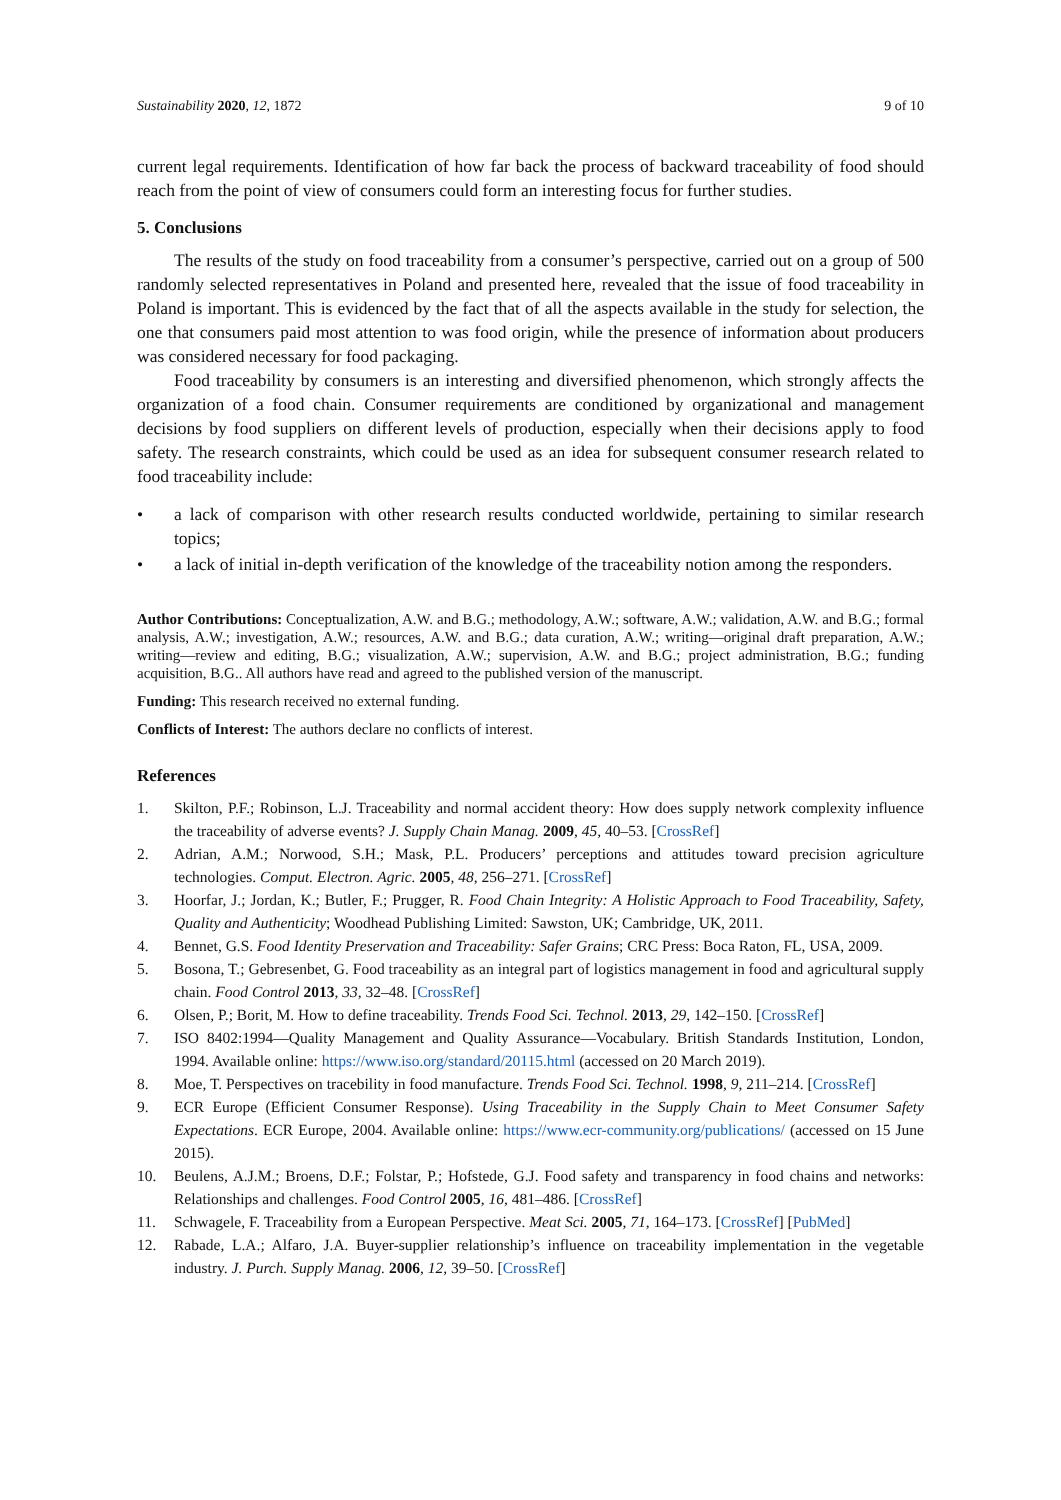Sustainability 2020, 12, 1872 9 of 10
current legal requirements. Identification of how far back the process of backward traceability of food should reach from the point of view of consumers could form an interesting focus for further studies.
5. Conclusions
The results of the study on food traceability from a consumer’s perspective, carried out on a group of 500 randomly selected representatives in Poland and presented here, revealed that the issue of food traceability in Poland is important. This is evidenced by the fact that of all the aspects available in the study for selection, the one that consumers paid most attention to was food origin, while the presence of information about producers was considered necessary for food packaging.
Food traceability by consumers is an interesting and diversified phenomenon, which strongly affects the organization of a food chain. Consumer requirements are conditioned by organizational and management decisions by food suppliers on different levels of production, especially when their decisions apply to food safety. The research constraints, which could be used as an idea for subsequent consumer research related to food traceability include:
• a lack of comparison with other research results conducted worldwide, pertaining to similar research topics;
• a lack of initial in-depth verification of the knowledge of the traceability notion among the responders.
Author Contributions: Conceptualization, A.W. and B.G.; methodology, A.W.; software, A.W.; validation, A.W. and B.G.; formal analysis, A.W.; investigation, A.W.; resources, A.W. and B.G.; data curation, A.W.; writing—original draft preparation, A.W.; writing—review and editing, B.G.; visualization, A.W.; supervision, A.W. and B.G.; project administration, B.G.; funding acquisition, B.G.. All authors have read and agreed to the published version of the manuscript.
Funding: This research received no external funding.
Conflicts of Interest: The authors declare no conflicts of interest.
References
1. Skilton, P.F.; Robinson, L.J. Traceability and normal accident theory: How does supply network complexity influence the traceability of adverse events? J. Supply Chain Manag. 2009, 45, 40–53. [CrossRef]
2. Adrian, A.M.; Norwood, S.H.; Mask, P.L. Producers’ perceptions and attitudes toward precision agriculture technologies. Comput. Electron. Agric. 2005, 48, 256–271. [CrossRef]
3. Hoorfar, J.; Jordan, K.; Butler, F.; Prugger, R. Food Chain Integrity: A Holistic Approach to Food Traceability, Safety, Quality and Authenticity; Woodhead Publishing Limited: Sawston, UK; Cambridge, UK, 2011.
4. Bennet, G.S. Food Identity Preservation and Traceability: Safer Grains; CRC Press: Boca Raton, FL, USA, 2009.
5. Bosona, T.; Gebresenbet, G. Food traceability as an integral part of logistics management in food and agricultural supply chain. Food Control 2013, 33, 32–48. [CrossRef]
6. Olsen, P.; Borit, M. How to define traceability. Trends Food Sci. Technol. 2013, 29, 142–150. [CrossRef]
7. ISO 8402:1994—Quality Management and Quality Assurance—Vocabulary. British Standards Institution, London, 1994. Available online: https://www.iso.org/standard/20115.html (accessed on 20 March 2019).
8. Moe, T. Perspectives on tracebility in food manufacture. Trends Food Sci. Technol. 1998, 9, 211–214. [CrossRef]
9. ECR Europe (Efficient Consumer Response). Using Traceability in the Supply Chain to Meet Consumer Safety Expectations. ECR Europe, 2004. Available online: https://www.ecr-community.org/publications/ (accessed on 15 June 2015).
10. Beulens, A.J.M.; Broens, D.F.; Folstar, P.; Hofstede, G.J. Food safety and transparency in food chains and networks: Relationships and challenges. Food Control 2005, 16, 481–486. [CrossRef]
11. Schwagele, F. Traceability from a European Perspective. Meat Sci. 2005, 71, 164–173. [CrossRef] [PubMed]
12. Rabade, L.A.; Alfaro, J.A. Buyer-supplier relationship’s influence on traceability implementation in the vegetable industry. J. Purch. Supply Manag. 2006, 12, 39–50. [CrossRef]